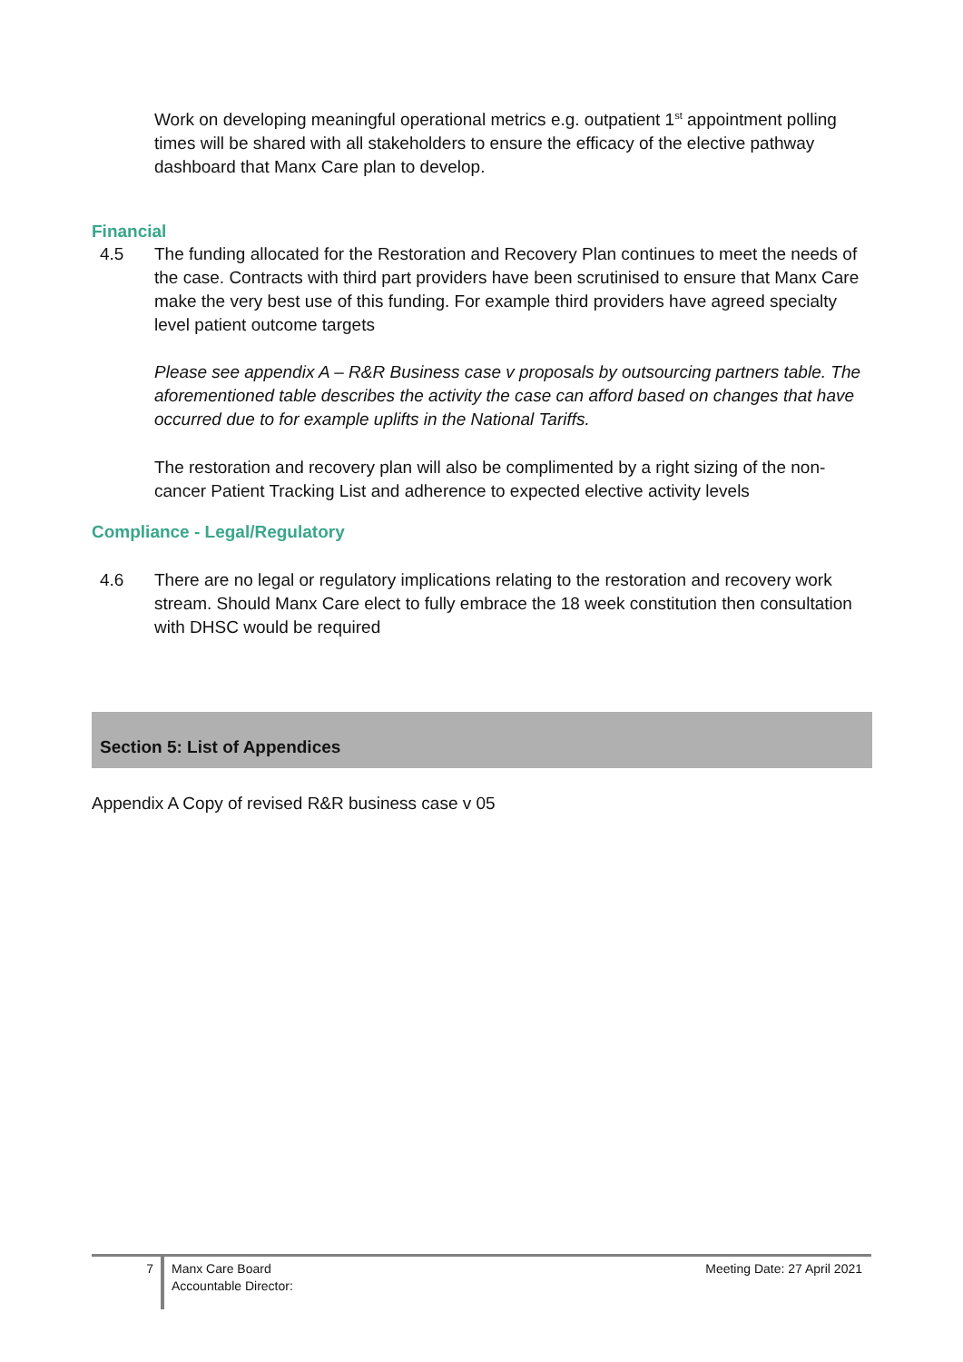Work on developing meaningful operational metrics e.g. outpatient 1<sup>st</sup> appointment polling times will be shared with all stakeholders to ensure the efficacy of the elective pathway dashboard that Manx Care plan to develop.
Financial
4.5 The funding allocated for the Restoration and Recovery Plan continues to meet the needs of the case. Contracts with third part providers have been scrutinised to ensure that Manx Care make the very best use of this funding. For example third providers have agreed specialty level patient outcome targets
Please see appendix A – R&R Business case v proposals by outsourcing partners table. The aforementioned table describes the activity the case can afford based on changes that have occurred due to for example uplifts in the National Tariffs.
The restoration and recovery plan will also be complimented by a right sizing of the non-cancer Patient Tracking List and adherence to expected elective activity levels
Compliance - Legal/Regulatory
4.6 There are no legal or regulatory implications relating to the restoration and recovery work stream. Should Manx Care elect to fully embrace the 18 week constitution then consultation with DHSC would be required
Section 5: List of Appendices
Appendix A Copy of revised R&R business case v 05
7
Manx Care Board
Accountable Director:
Meeting Date: 27 April 2021